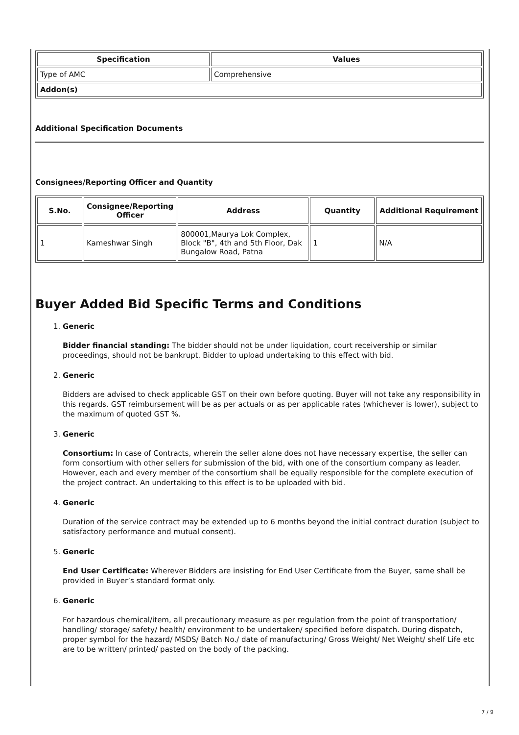| Specification | Values |
| --- | --- |
| Type of AMC | Comprehensive |
| Addon(s) | |
Additional Specification Documents
Consignees/Reporting Officer and Quantity
| S.No. | Consignee/Reporting Officer | Address | Quantity | Additional Requirement |
| --- | --- | --- | --- | --- |
| 1 | Kameshwar Singh | 800001,Maurya Lok Complex, Block "B", 4th and 5th Floor, Dak Bungalow Road, Patna | 1 | N/A |
Buyer Added Bid Specific Terms and Conditions
1. Generic
Bidder financial standing: The bidder should not be under liquidation, court receivership or similar proceedings, should not be bankrupt. Bidder to upload undertaking to this effect with bid.
2. Generic
Bidders are advised to check applicable GST on their own before quoting. Buyer will not take any responsibility in this regards. GST reimbursement will be as per actuals or as per applicable rates (whichever is lower), subject to the maximum of quoted GST %.
3. Generic
Consortium: In case of Contracts, wherein the seller alone does not have necessary expertise, the seller can form consortium with other sellers for submission of the bid, with one of the consortium company as leader. However, each and every member of the consortium shall be equally responsible for the complete execution of the project contract. An undertaking to this effect is to be uploaded with bid.
4. Generic
Duration of the service contract may be extended up to 6 months beyond the initial contract duration (subject to satisfactory performance and mutual consent).
5. Generic
End User Certificate: Wherever Bidders are insisting for End User Certificate from the Buyer, same shall be provided in Buyer’s standard format only.
6. Generic
For hazardous chemical/item, all precautionary measure as per regulation from the point of transportation/ handling/ storage/ safety/ health/ environment to be undertaken/ specified before dispatch. During dispatch, proper symbol for the hazard/ MSDS/ Batch No./ date of manufacturing/ Gross Weight/ Net Weight/ shelf Life etc are to be written/ printed/ pasted on the body of the packing.
7 / 9